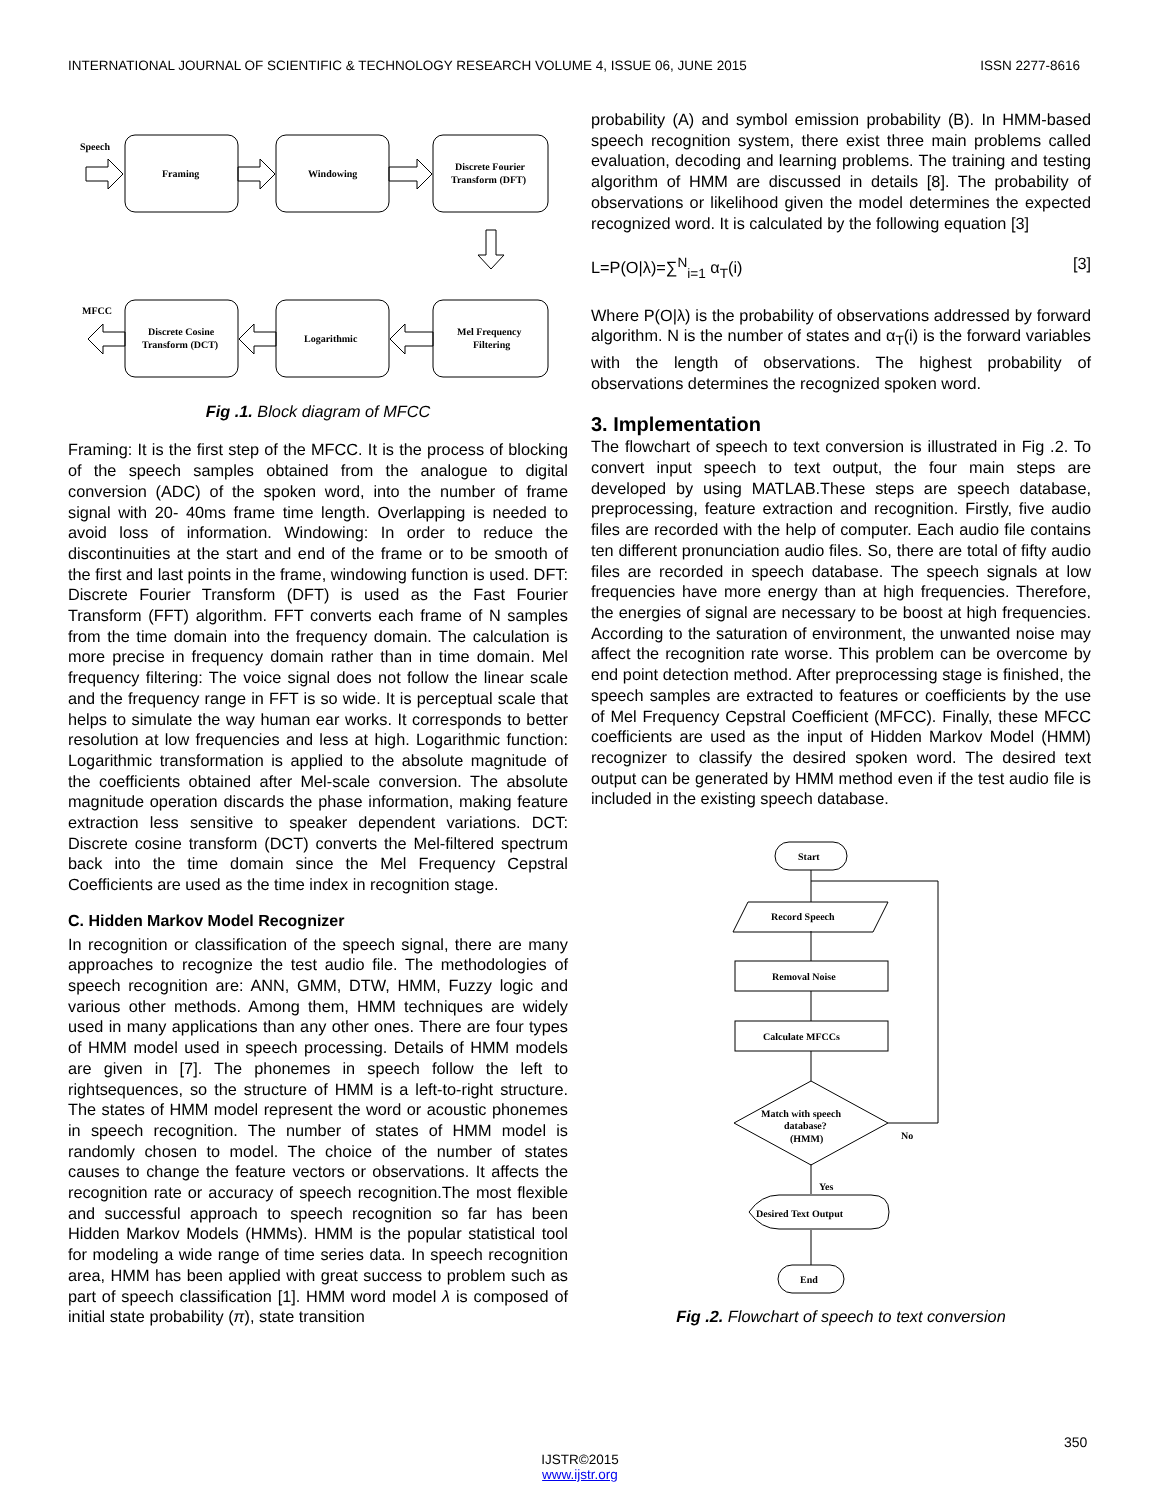INTERNATIONAL JOURNAL OF SCIENTIFIC & TECHNOLOGY RESEARCH VOLUME 4, ISSUE 06, JUNE 2015 ISSN 2277-8616
Speech
Framing
Windowing
Discrete Fourier
Transform (DFT)
MFCC
Discrete Cosine
Transform (DCT)
Logarithmic
Mel Frequency
Filtering
Fig .1. Block diagram of MFCC
Framing: It is the first step of the MFCC. It is the process of blocking of the speech samples obtained from the analogue to digital conversion (ADC) of the spoken word, into the number of frame signal with 20- 40ms frame time length. Overlapping is needed to avoid loss of information. Windowing: In order to reduce the discontinuities at the start and end of the frame or to be smooth of the first and last points in the frame, windowing function is used. DFT: Discrete Fourier Transform (DFT) is used as the Fast Fourier Transform (FFT) algorithm. FFT converts each frame of N samples from the time domain into the frequency domain. The calculation is more precise in frequency domain rather than in time domain. Mel frequency filtering: The voice signal does not follow the linear scale and the frequency range in FFT is so wide. It is perceptual scale that helps to simulate the way human ear works. It corresponds to better resolution at low frequencies and less at high. Logarithmic function: Logarithmic transformation is applied to the absolute magnitude of the coefficients obtained after Mel-scale conversion. The absolute magnitude operation discards the phase information, making feature extraction less sensitive to speaker dependent variations. DCT: Discrete cosine transform (DCT) converts the Mel-filtered spectrum back into the time domain since the Mel Frequency Cepstral Coefficients are used as the time index in recognition stage.
C. Hidden Markov Model Recognizer
In recognition or classification of the speech signal, there are many approaches to recognize the test audio file. The methodologies of speech recognition are: ANN, GMM, DTW, HMM, Fuzzy logic and various other methods. Among them, HMM techniques are widely used in many applications than any other ones. There are four types of HMM model used in speech processing. Details of HMM models are given in [7]. The phonemes in speech follow the left to rightsequences, so the structure of HMM is a left-to-right structure. The states of HMM model represent the word or acoustic phonemes in speech recognition. The number of states of HMM model is randomly chosen to model. The choice of the number of states causes to change the feature vectors or observations. It affects the recognition rate or accuracy of speech recognition.The most flexible and successful approach to speech recognition so far has been Hidden Markov Models (HMMs). HMM is the popular statistical tool for modeling a wide range of time series data. In speech recognition area, HMM has been applied with great success to problem such as part of speech classification [1]. HMM word model λ is composed of initial state probability (π), state transition
probability (A) and symbol emission probability (B). In HMM-based speech recognition system, there exist three main problems called evaluation, decoding and learning problems. The training and testing algorithm of HMM are discussed in details [8]. The probability of observations or likelihood given the model determines the expected recognized word. It is calculated by the following equation [3]
L=P(O|λ)=∑<sup>N</sup><sub>i=1</sub> α<sub>T</sub>(i) [3]
Where P(O|λ) is the probability of observations addressed by forward algorithm. N is the number of states and α<sub>T</sub>(i) is the forward variables with the length of observations. The highest probability of observations determines the recognized spoken word.
3. Implementation
The flowchart of speech to text conversion is illustrated in Fig .2. To convert input speech to text output, the four main steps are developed by using MATLAB.These steps are speech database, preprocessing, feature extraction and recognition. Firstly, five audio files are recorded with the help of computer. Each audio file contains ten different pronunciation audio files. So, there are total of fifty audio files are recorded in speech database. The speech signals at low frequencies have more energy than at high frequencies. Therefore, the energies of signal are necessary to be boost at high frequencies. According to the saturation of environment, the unwanted noise may affect the recognition rate worse. This problem can be overcome by end point detection method. After preprocessing stage is finished, the speech samples are extracted to features or coefficients by the use of Mel Frequency Cepstral Coefficient (MFCC). Finally, these MFCC coefficients are used as the input of Hidden Markov Model (HMM) recognizer to classify the desired spoken word. The desired text output can be generated by HMM method even if the test audio file is included in the existing speech database.
Start
Record Speech
Removal Noise
Calculate MFCCs
Match with speech
database?
(HMM)
No
Yes
Desired Text Output
End
Fig .2. Flowchart of speech to text conversion
350
IJSTR©2015
www.ijstr.org